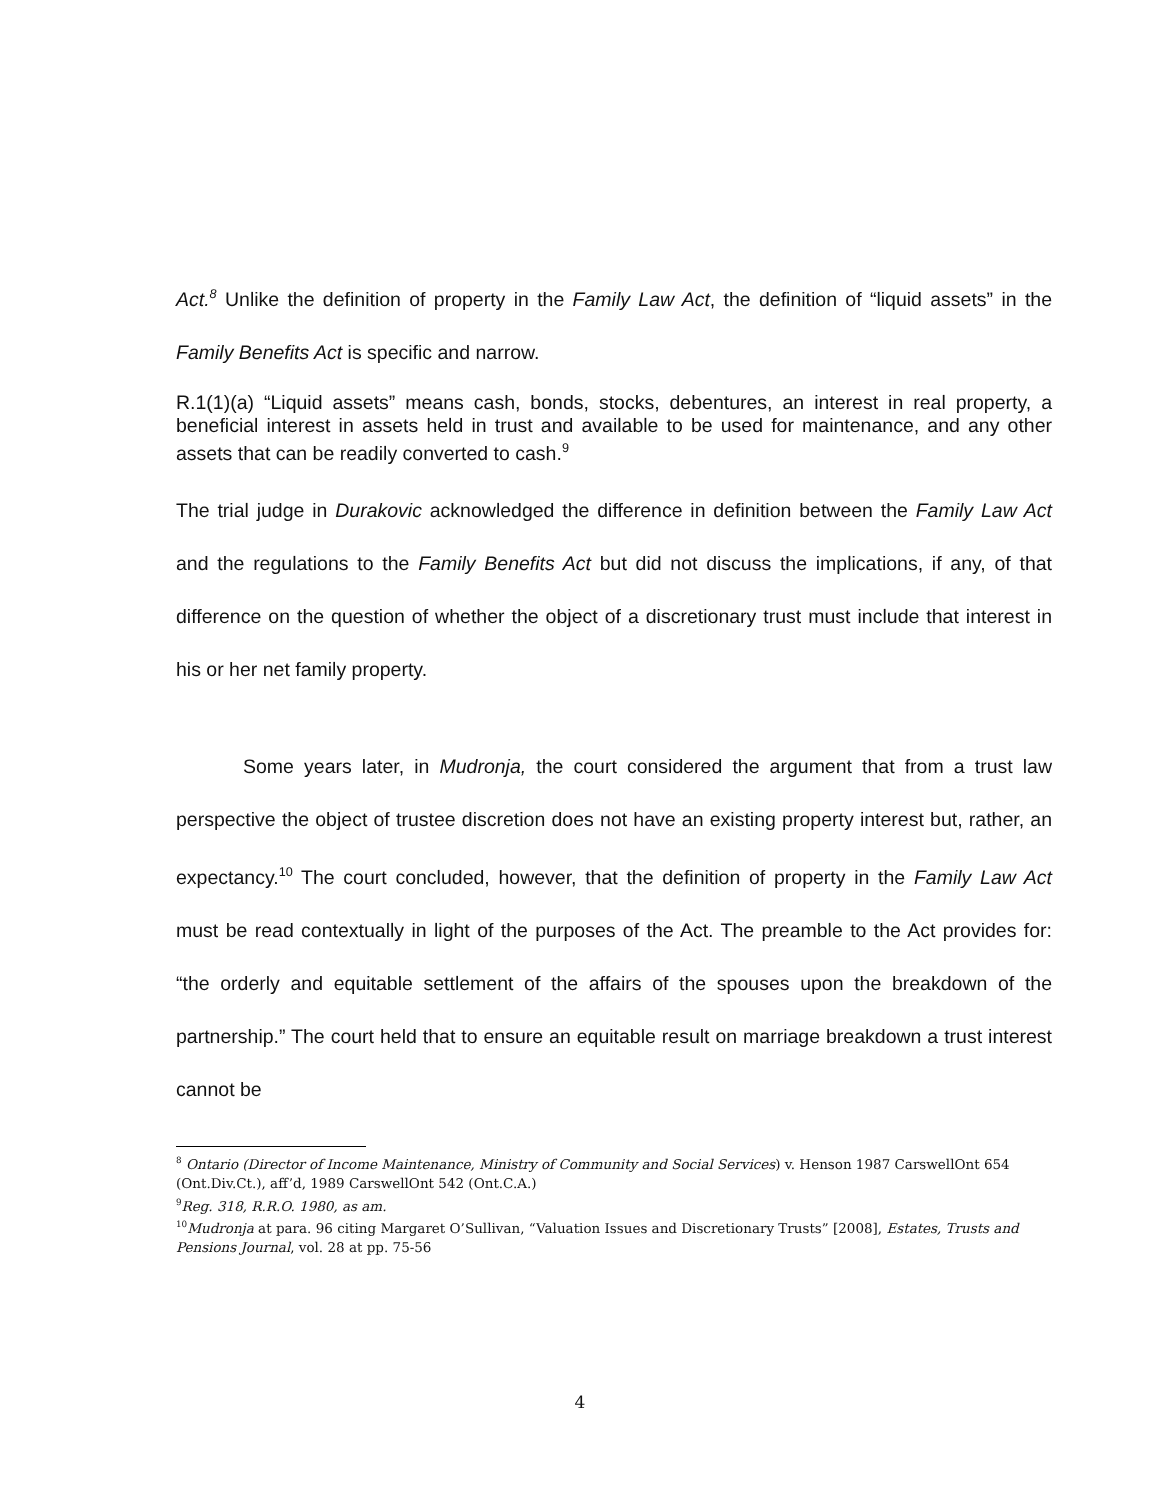Act.<sup>8</sup> Unlike the definition of property in the Family Law Act, the definition of “liquid assets” in the Family Benefits Act is specific and narrow.
R.1(1)(a) “Liquid assets” means cash, bonds, stocks, debentures, an interest in real property, a beneficial interest in assets held in trust and available to be used for maintenance, and any other assets that can be readily converted to cash.<sup>9</sup>
The trial judge in Durakovic acknowledged the difference in definition between the Family Law Act and the regulations to the Family Benefits Act but did not discuss the implications, if any, of that difference on the question of whether the object of a discretionary trust must include that interest in his or her net family property.
Some years later, in Mudronja, the court considered the argument that from a trust law perspective the object of trustee discretion does not have an existing property interest but, rather, an expectancy.<sup>10</sup> The court concluded, however, that the definition of property in the Family Law Act must be read contextually in light of the purposes of the Act. The preamble to the Act provides for: “the orderly and equitable settlement of the affairs of the spouses upon the breakdown of the partnership.” The court held that to ensure an equitable result on marriage breakdown a trust interest cannot be
<sup>8</sup> Ontario (Director of Income Maintenance, Ministry of Community and Social Services) v. Henson 1987 CarswellOnt 654 (Ont.Div.Ct.), aff’d, 1989 CarswellOnt 542 (Ont.C.A.)
<sup>9</sup> Reg. 318, R.R.O. 1980, as am.
<sup>10</sup> Mudronja at para. 96 citing Margaret O’Sullivan, “Valuation Issues and Discretionary Trusts” [2008], Estates, Trusts and Pensions Journal, vol. 28 at pp. 75-56
4